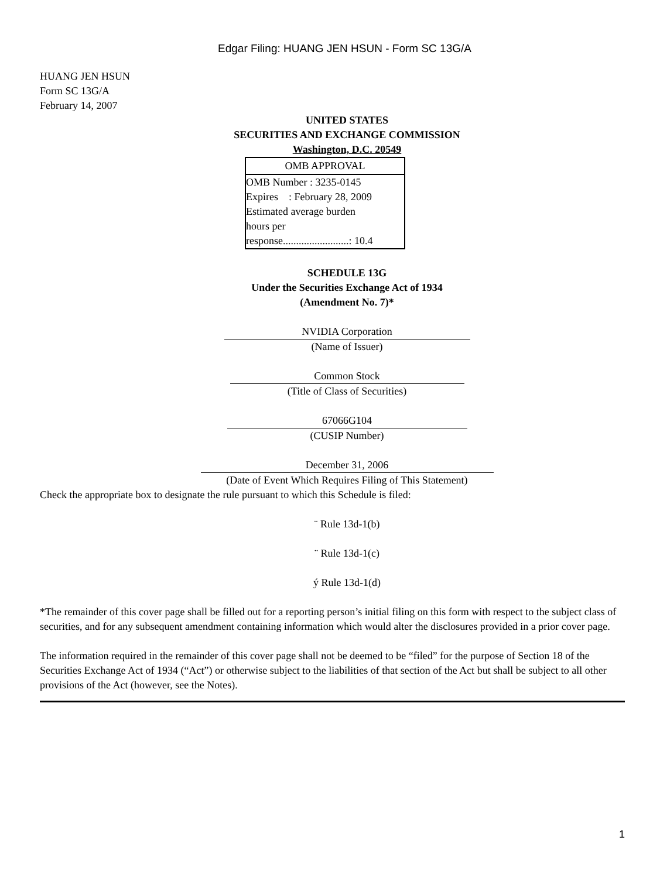Edgar Filing: HUANG JEN HSUN - Form SC 13G/A
HUANG JEN HSUN
Form SC 13G/A
February 14, 2007
UNITED STATES
SECURITIES AND EXCHANGE COMMISSION
Washington, D.C. 20549
| OMB APPROVAL |
| --- |
| OMB Number : 3235-0145 Expires : February 28, 2009 Estimated average burden hours per response.........................: 10.4 |
SCHEDULE 13G
Under the Securities Exchange Act of 1934
(Amendment No. 7)*
NVIDIA Corporation
(Name of Issuer)
Common Stock
(Title of Class of Securities)
67066G104
(CUSIP Number)
December 31, 2006
(Date of Event Which Requires Filing of This Statement)
Check the appropriate box to designate the rule pursuant to which this Schedule is filed:
¨ Rule 13d-1(b)
¨ Rule 13d-1(c)
ý Rule 13d-1(d)
*The remainder of this cover page shall be filled out for a reporting person’s initial filing on this form with respect to the subject class of securities, and for any subsequent amendment containing information which would alter the disclosures provided in a prior cover page.
The information required in the remainder of this cover page shall not be deemed to be “filed” for the purpose of Section 18 of the Securities Exchange Act of 1934 (“Act”) or otherwise subject to the liabilities of that section of the Act but shall be subject to all other provisions of the Act (however, see the Notes).
1